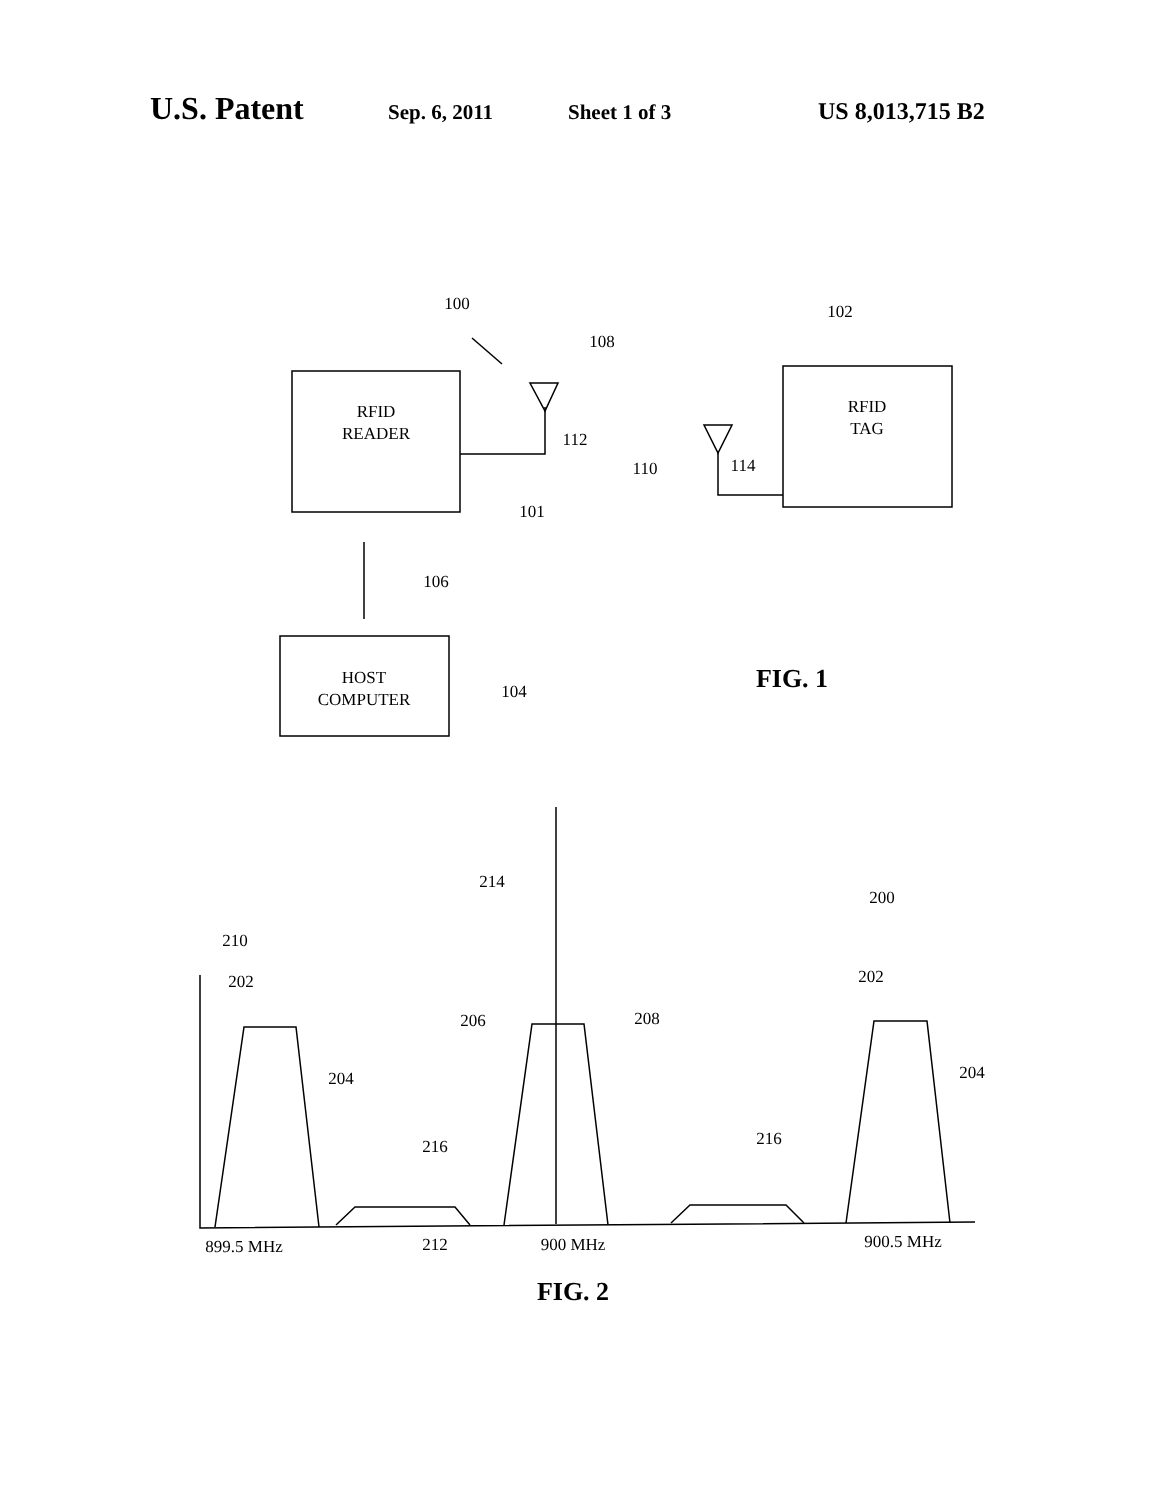U.S. Patent Sep. 6, 2011 Sheet 1 of 3 US 8,013,715 B2
RFID
READER
RFID
TAG
HOST
COMPUTER
100
102
108
112
110
114
101
106
104
214
200
210
202
202
206
208
204
204
216
216
899.5 MHz
212
900 MHz
900.5 MHz
FIG. 1
FIG. 2